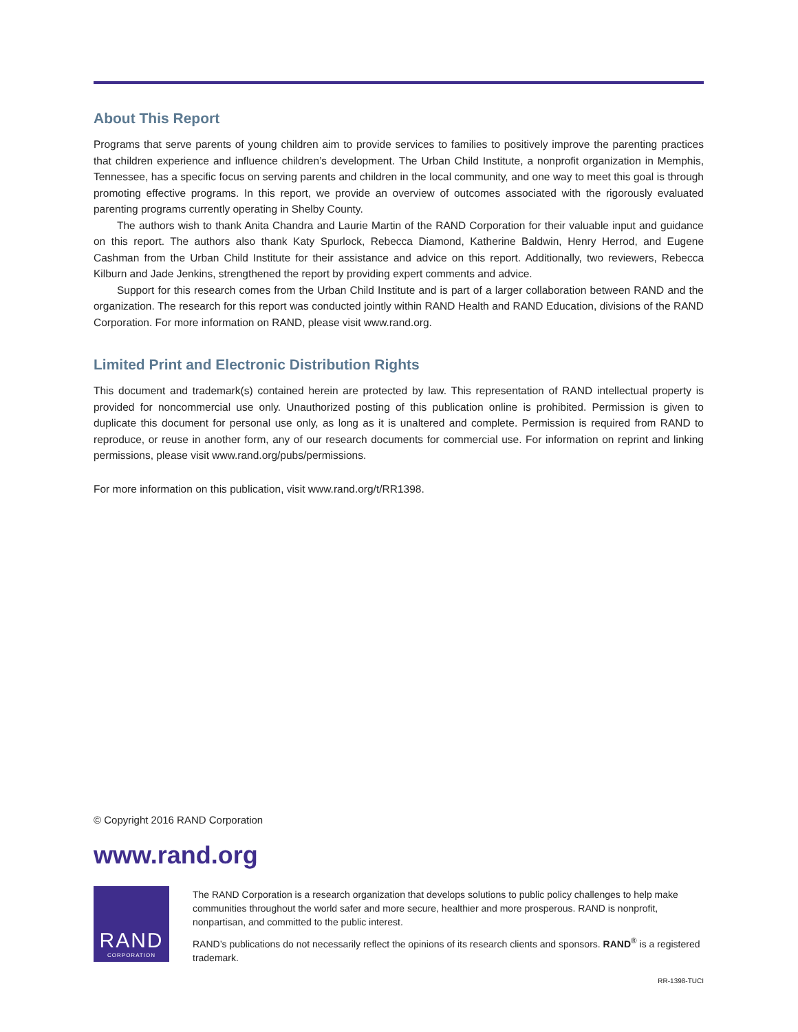About This Report
Programs that serve parents of young children aim to provide services to families to positively improve the parenting practices that children experience and influence children’s development. The Urban Child Institute, a nonprofit organization in Memphis, Tennessee, has a specific focus on serving parents and children in the local community, and one way to meet this goal is through promoting effective programs. In this report, we provide an overview of outcomes associated with the rigorously evaluated parenting programs currently operating in Shelby County.
The authors wish to thank Anita Chandra and Laurie Martin of the RAND Corporation for their valuable input and guidance on this report. The authors also thank Katy Spurlock, Rebecca Diamond, Katherine Baldwin, Henry Herrod, and Eugene Cashman from the Urban Child Institute for their assistance and advice on this report. Additionally, two reviewers, Rebecca Kilburn and Jade Jenkins, strengthened the report by providing expert comments and advice.
Support for this research comes from the Urban Child Institute and is part of a larger collaboration between RAND and the organization. The research for this report was conducted jointly within RAND Health and RAND Education, divisions of the RAND Corporation. For more information on RAND, please visit www.rand.org.
Limited Print and Electronic Distribution Rights
This document and trademark(s) contained herein are protected by law. This representation of RAND intellectual property is provided for noncommercial use only. Unauthorized posting of this publication online is prohibited. Permission is given to duplicate this document for personal use only, as long as it is unaltered and complete. Permission is required from RAND to reproduce, or reuse in another form, any of our research documents for commercial use. For information on reprint and linking permissions, please visit www.rand.org/pubs/permissions.
For more information on this publication, visit www.rand.org/t/RR1398.
© Copyright 2016 RAND Corporation
www.rand.org
RAND
CORPORATION
The RAND Corporation is a research organization that develops solutions to public policy challenges to help make communities throughout the world safer and more secure, healthier and more prosperous. RAND is nonprofit, nonpartisan, and committed to the public interest.
RAND’s publications do not necessarily reflect the opinions of its research clients and sponsors. RAND<sup>®</sup> is a registered trademark.
RR-1398-TUCI